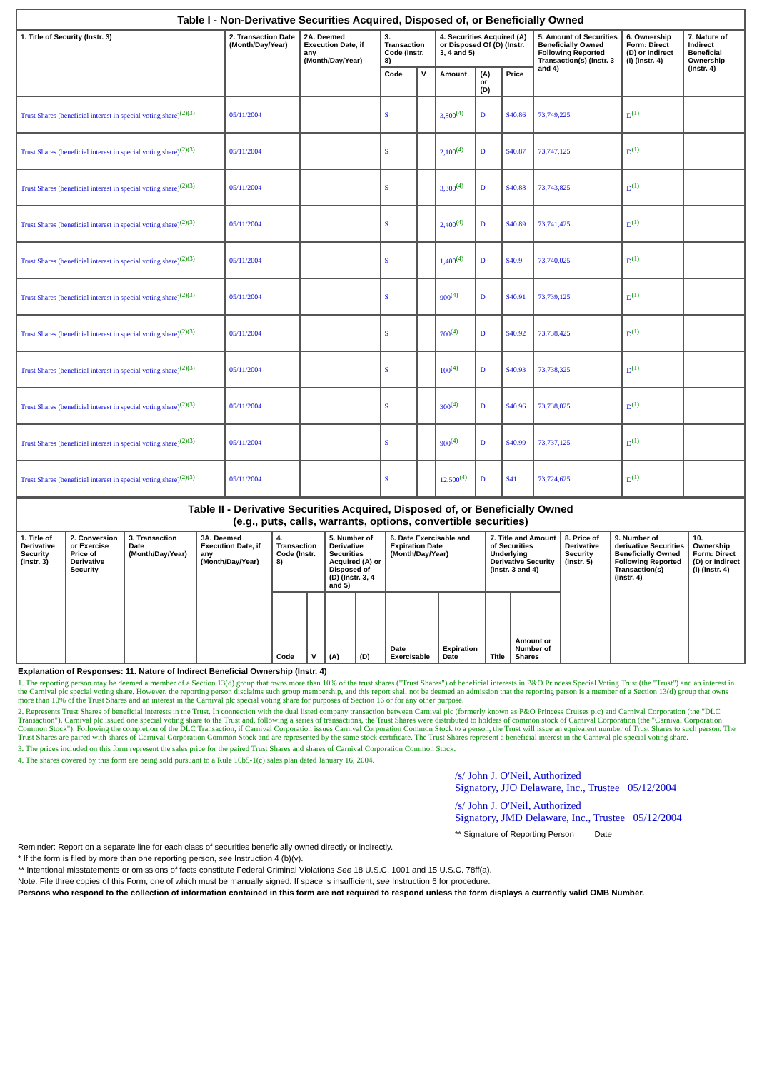| Table I - Non-Derivative Securities Acquired, Disposed of, or Beneficially Owned | | | | | | | | | | |
| --- | --- | --- | --- | --- | --- | --- | --- | --- | --- | --- |
| 1. Title of Security (Instr. 3) | 2. Transaction Date (Month/Day/Year) | 2A. Deemed Execution Date, if any (Month/Day/Year) | 3. Transaction Code (Instr. 8) | | 4. Securities Acquired (A) or Disposed Of (D) (Instr. 3, 4 and 5) | | | 5. Amount of Securities Beneficially Owned Following Reported Transaction(s) (Instr. 3 and 4) | 6. Ownership Form: Direct (D) or Indirect (I) (Instr. 4) | 7. Nature of Indirect Beneficial Ownership (Instr. 4) |
| | | | Code | V | Amount | (A) or (D) | Price | | | |
| Trust Shares (beneficial interest in special voting share)<sup>(2)(3)</sup> | 05/11/2004 | | S | | 3,800<sup>(4)</sup> | D | $40.86 | 73,749,225 | D<sup>(1)</sup> | |
| Trust Shares (beneficial interest in special voting share)<sup>(2)(3)</sup> | 05/11/2004 | | S | | 2,100<sup>(4)</sup> | D | $40.87 | 73,747,125 | D<sup>(1)</sup> | |
| Trust Shares (beneficial interest in special voting share)<sup>(2)(3)</sup> | 05/11/2004 | | S | | 3,300<sup>(4)</sup> | D | $40.88 | 73,743,825 | D<sup>(1)</sup> | |
| Trust Shares (beneficial interest in special voting share)<sup>(2)(3)</sup> | 05/11/2004 | | S | | 2,400<sup>(4)</sup> | D | $40.89 | 73,741,425 | D<sup>(1)</sup> | |
| Trust Shares (beneficial interest in special voting share)<sup>(2)(3)</sup> | 05/11/2004 | | S | | 1,400<sup>(4)</sup> | D | $40.9 | 73,740,025 | D<sup>(1)</sup> | |
| Trust Shares (beneficial interest in special voting share)<sup>(2)(3)</sup> | 05/11/2004 | | S | | 900<sup>(4)</sup> | D | $40.91 | 73,739,125 | D<sup>(1)</sup> | |
| Trust Shares (beneficial interest in special voting share)<sup>(2)(3)</sup> | 05/11/2004 | | S | | 700<sup>(4)</sup> | D | $40.92 | 73,738,425 | D<sup>(1)</sup> | |
| Trust Shares (beneficial interest in special voting share)<sup>(2)(3)</sup> | 05/11/2004 | | S | | 100<sup>(4)</sup> | D | $40.93 | 73,738,325 | D<sup>(1)</sup> | |
| Trust Shares (beneficial interest in special voting share)<sup>(2)(3)</sup> | 05/11/2004 | | S | | 300<sup>(4)</sup> | D | $40.96 | 73,738,025 | D<sup>(1)</sup> | |
| Trust Shares (beneficial interest in special voting share)<sup>(2)(3)</sup> | 05/11/2004 | | S | | 900<sup>(4)</sup> | D | $40.99 | 73,737,125 | D<sup>(1)</sup> | |
| Trust Shares (beneficial interest in special voting share)<sup>(2)(3)</sup> | 05/11/2004 | | S | | 12,500<sup>(4)</sup> | D | $41 | 73,724,625 | D<sup>(1)</sup> | |
| Table II - Derivative Securities Acquired, Disposed of, or Beneficially Owned (e.g., puts, calls, warrants, options, convertible securities) | | | | | | | | | | | | | | |
| --- | --- | --- | --- | --- | --- | --- | --- | --- | --- | --- | --- | --- | --- | --- |
| 1. Title of Derivative Security (Instr. 3) | 2. Conversion or Exercise Price of Derivative Security | 3. Transaction Date (Month/Day/Year) | 3A. Deemed Execution Date, if any (Month/Day/Year) | 4. Transaction Code (Instr. 8) | | 5. Number of Derivative Securities Acquired (A) or Disposed of (D) (Instr. 3, 4 and 5) | | 6. Date Exercisable and Expiration Date (Month/Day/Year) | | 7. Title and Amount of Securities Underlying Derivative Security (Instr. 3 and 4) | | 8. Price of Derivative Security (Instr. 5) | 9. Number of derivative Securities Beneficially Owned Following Reported Transaction(s) (Instr. 4) | 10. Ownership Form: Direct (D) or Indirect (I) (Instr. 4) |
| | | | | Code | V | (A) | (D) | Date Exercisable | Expiration Date | Title | Amount or Number of Shares | | | |
Explanation of Responses: 11. Nature of Indirect Beneficial Ownership (Instr. 4)
1. The reporting person may be deemed a member of a Section 13(d) group that owns more than 10% of the trust shares ("Trust Shares") of beneficial interests in P&O Princess Special Voting Trust (the "Trust") and an interest in the Carnival plc special voting share. However, the reporting person disclaims such group membership, and this report shall not be deemed an admission that the reporting person is a member of a Section 13(d) group that owns more than 10% of the Trust Shares and an interest in the Carnival plc special voting share for purposes of Section 16 or for any other purpose.
2. Represents Trust Shares of beneficial interests in the Trust. In connection with the dual listed company transaction between Carnival plc (formerly known as P&O Princess Cruises plc) and Carnival Corporation (the "DLC Transaction"), Carnival plc issued one special voting share to the Trust and, following a series of transactions, the Trust Shares were distributed to holders of common stock of Carnival Corporation (the "Carnival Corporation Common Stock"). Following the completion of the DLC Transaction, if Carnival Corporation issues Carnival Corporation Common Stock to a person, the Trust will issue an equivalent number of Trust Shares to such person. The Trust Shares are paired with shares of Carnival Corporation Common Stock and are represented by the same stock certificate. The Trust Shares represent a beneficial interest in the Carnival plc special voting share.
3. The prices included on this form represent the sales price for the paired Trust Shares and shares of Carnival Corporation Common Stock.
4. The shares covered by this form are being sold pursuant to a Rule 10b5-1(c) sales plan dated January 16, 2004.
/s/ John J. O'Neil, Authorized
Signatory, JJO Delaware, Inc., Trustee 05/12/2004
/s/ John J. O'Neil, Authorized
Signatory, JMD Delaware, Inc., Trustee 05/12/2004
** Signature of Reporting Person Date
Reminder: Report on a separate line for each class of securities beneficially owned directly or indirectly.
* If the form is filed by more than one reporting person, see Instruction 4 (b)(v).
** Intentional misstatements or omissions of facts constitute Federal Criminal Violations See 18 U.S.C. 1001 and 15 U.S.C. 78ff(a).
Note: File three copies of this Form, one of which must be manually signed. If space is insufficient, see Instruction 6 for procedure.
Persons who respond to the collection of information contained in this form are not required to respond unless the form displays a currently valid OMB Number.